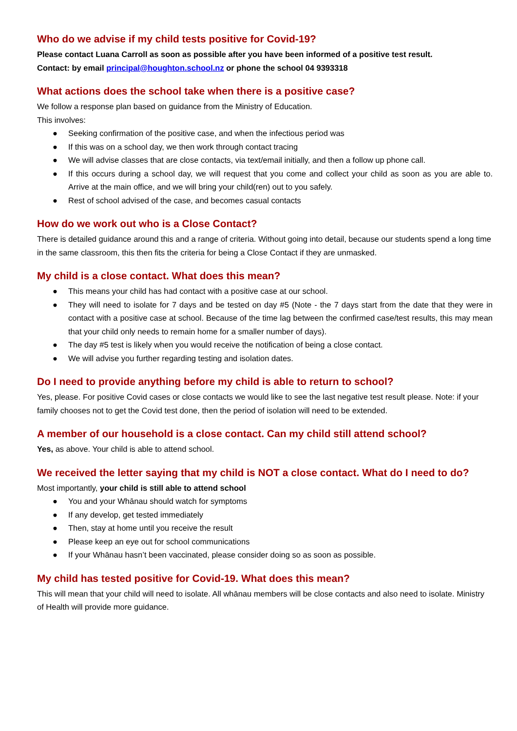Who do we advise if my child tests positive for Covid-19?
Please contact Luana Carroll as soon as possible after you have been informed of a positive test result.
Contact: by email principal@houghton.school.nz or phone the school 04 9393318
What actions does the school take when there is a positive case?
We follow a response plan based on guidance from the Ministry of Education.
This involves:
● Seeking confirmation of the positive case, and when the infectious period was
● If this was on a school day, we then work through contact tracing
● We will advise classes that are close contacts, via text/email initially, and then a follow up phone call.
● If this occurs during a school day, we will request that you come and collect your child as soon as you are able to. Arrive at the main office, and we will bring your child(ren) out to you safely.
● Rest of school advised of the case, and becomes casual contacts
How do we work out who is a Close Contact?
There is detailed guidance around this and a range of criteria. Without going into detail, because our students spend a long time in the same classroom, this then fits the criteria for being a Close Contact if they are unmasked.
My child is a close contact. What does this mean?
● This means your child has had contact with a positive case at our school.
● They will need to isolate for 7 days and be tested on day #5 (Note - the 7 days start from the date that they were in contact with a positive case at school. Because of the time lag between the confirmed case/test results, this may mean that your child only needs to remain home for a smaller number of days).
● The day #5 test is likely when you would receive the notification of being a close contact.
● We will advise you further regarding testing and isolation dates.
Do I need to provide anything before my child is able to return to school?
Yes, please. For positive Covid cases or close contacts we would like to see the last negative test result please. Note: if your family chooses not to get the Covid test done, then the period of isolation will need to be extended.
A member of our household is a close contact. Can my child still attend school?
Yes, as above. Your child is able to attend school.
We received the letter saying that my child is NOT a close contact. What do I need to do?
Most importantly, your child is still able to attend school
● You and your Whānau should watch for symptoms
● If any develop, get tested immediately
● Then, stay at home until you receive the result
● Please keep an eye out for school communications
● If your Whānau hasn’t been vaccinated, please consider doing so as soon as possible.
My child has tested positive for Covid-19. What does this mean?
This will mean that your child will need to isolate. All whānau members will be close contacts and also need to isolate. Ministry of Health will provide more guidance.